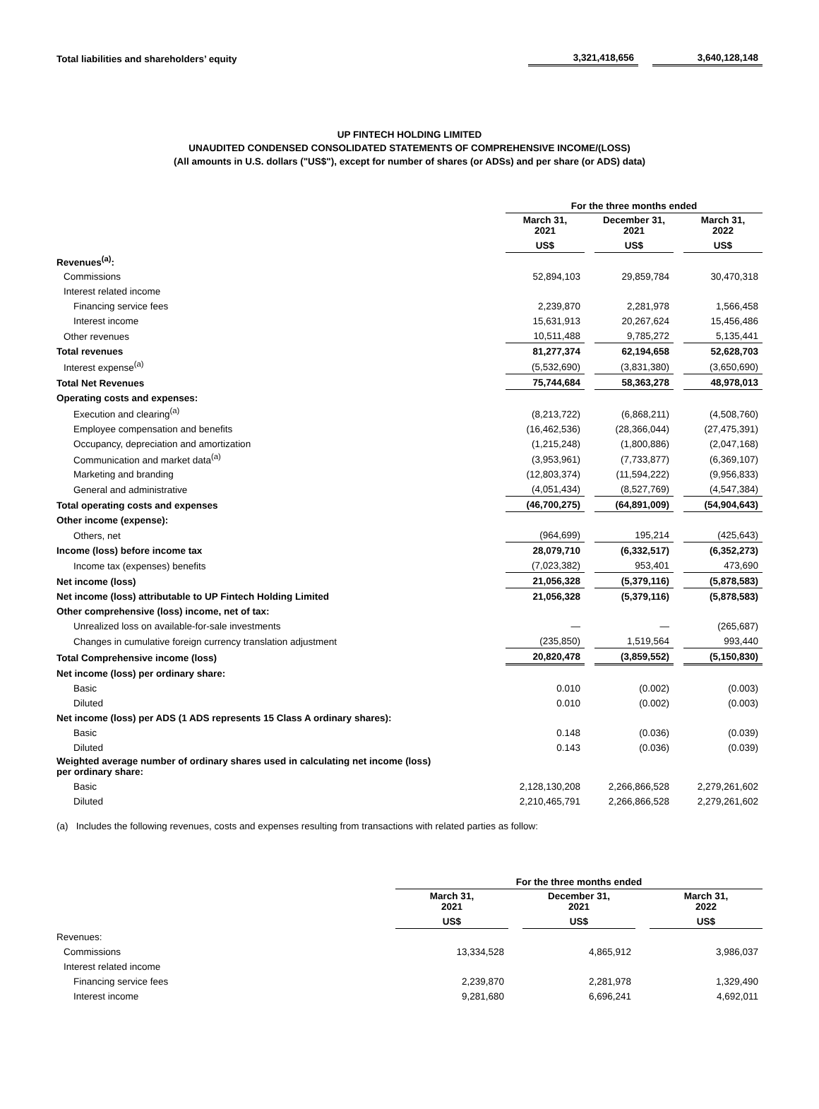| Total liabilities and shareholders’ equity | 3,321,418,656 | | 3,640,128,148 |
UP FINTECH HOLDING LIMITED
UNAUDITED CONDENSED CONSOLIDATED STATEMENTS OF COMPREHENSIVE INCOME/(LOSS)
(All amounts in U.S. dollars ("US$"), except for number of shares (or ADSs) and per share (or ADS) data)
| | For the three months ended | | | | |
| | March 31, 2021 | | December 31, 2021 | | March 31, 2022 |
| | US$ | | US$ | | US$ |
| Revenues<sup>(a)</sup>: | | | | | |
| Commissions | 52,894,103 | | 29,859,784 | | 30,470,318 |
| Interest related income | | | | | |
| Financing service fees | 2,239,870 | | 2,281,978 | | 1,566,458 |
| Interest income | 15,631,913 | | 20,267,624 | | 15,456,486 |
| Other revenues | 10,511,488 | | 9,785,272 | | 5,135,441 |
| Total revenues | 81,277,374 | | 62,194,658 | | 52,628,703 |
| Interest expense<sup>(a)</sup> | (5,532,690) | | (3,831,380) | | (3,650,690) |
| Total Net Revenues | 75,744,684 | | 58,363,278 | | 48,978,013 |
| Operating costs and expenses: | | | | | |
| Execution and clearing<sup>(a)</sup> | (8,213,722) | | (6,868,211) | | (4,508,760) |
| Employee compensation and benefits | (16,462,536) | | (28,366,044) | | (27,475,391) |
| Occupancy, depreciation and amortization | (1,215,248) | | (1,800,886) | | (2,047,168) |
| Communication and market data<sup>(a)</sup> | (3,953,961) | | (7,733,877) | | (6,369,107) |
| Marketing and branding | (12,803,374) | | (11,594,222) | | (9,956,833) |
| General and administrative | (4,051,434) | | (8,527,769) | | (4,547,384) |
| Total operating costs and expenses | (46,700,275) | | (64,891,009) | | (54,904,643) |
| Other income (expense): | | | | | |
| Others, net | (964,699) | | 195,214 | | (425,643) |
| Income (loss) before income tax | 28,079,710 | | (6,332,517) | | (6,352,273) |
| Income tax (expenses) benefits | (7,023,382) | | 953,401 | | 473,690 |
| Net income (loss) | 21,056,328 | | (5,379,116) | | (5,878,583) |
| Net income (loss) attributable to UP Fintech Holding Limited | 21,056,328 | | (5,379,116) | | (5,878,583) |
| Other comprehensive (loss) income, net of tax: | | | | | |
| Unrealized loss on available-for-sale investments | — | | — | | (265,687) |
| Changes in cumulative foreign currency translation adjustment | (235,850) | | 1,519,564 | | 993,440 |
| Total Comprehensive income (loss) | 20,820,478 | | (3,859,552) | | (5,150,830) |
| Net income (loss) per ordinary share: | | | | | |
| Basic | 0.010 | | (0.002) | | (0.003) |
| Diluted | 0.010 | | (0.002) | | (0.003) |
| Net income (loss) per ADS (1 ADS represents 15 Class A ordinary shares): | | | | | |
| Basic | 0.148 | | (0.036) | | (0.039) |
| Diluted | 0.143 | | (0.036) | | (0.039) |
| Weighted average number of ordinary shares used in calculating net income (loss) per ordinary share: | | | | | |
| Basic | 2,128,130,208 | | 2,266,866,528 | | 2,279,261,602 |
| Diluted | 2,210,465,791 | | 2,266,866,528 | | 2,279,261,602 |
(a) Includes the following revenues, costs and expenses resulting from transactions with related parties as follow:
| | For the three months ended | | | | |
| | March 31, 2021 | | December 31, 2021 | | March 31, 2022 |
| | US$ | | US$ | | US$ |
| Revenues: | | | | | |
| Commissions | 13,334,528 | | 4,865,912 | | 3,986,037 |
| Interest related income | | | | | |
| Financing service fees | 2,239,870 | | 2,281,978 | | 1,329,490 |
| Interest income | 9,281,680 | | 6,696,241 | | 4,692,011 |